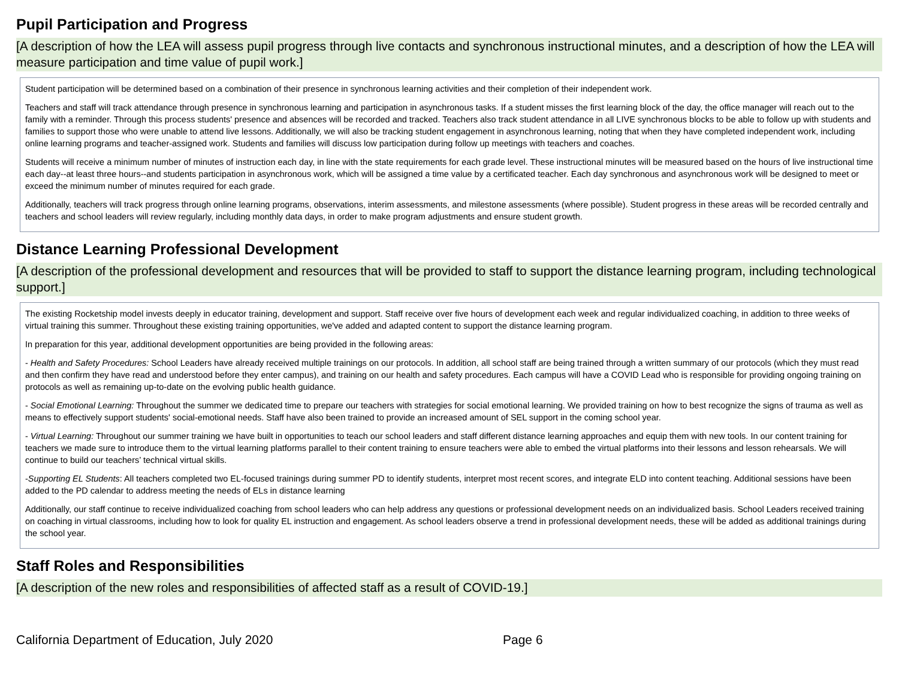Pupil Participation and Progress
[A description of how the LEA will assess pupil progress through live contacts and synchronous instructional minutes, and a description of how the LEA will measure participation and time value of pupil work.]
Student participation will be determined based on a combination of their presence in synchronous learning activities and their completion of their independent work.
Teachers and staff will track attendance through presence in synchronous learning and participation in asynchronous tasks. If a student misses the first learning block of the day, the office manager will reach out to the family with a reminder. Through this process students' presence and absences will be recorded and tracked. Teachers also track student attendance in all LIVE synchronous blocks to be able to follow up with students and families to support those who were unable to attend live lessons. Additionally, we will also be tracking student engagement in asynchronous learning, noting that when they have completed independent work, including online learning programs and teacher-assigned work. Students and families will discuss low participation during follow up meetings with teachers and coaches.
Students will receive a minimum number of minutes of instruction each day, in line with the state requirements for each grade level. These instructional minutes will be measured based on the hours of live instructional time each day--at least three hours--and students participation in asynchronous work, which will be assigned a time value by a certificated teacher. Each day synchronous and asynchronous work will be designed to meet or exceed the minimum number of minutes required for each grade.
Additionally, teachers will track progress through online learning programs, observations, interim assessments, and milestone assessments (where possible). Student progress in these areas will be recorded centrally and teachers and school leaders will review regularly, including monthly data days, in order to make program adjustments and ensure student growth.
Distance Learning Professional Development
[A description of the professional development and resources that will be provided to staff to support the distance learning program, including technological support.]
The existing Rocketship model invests deeply in educator training, development and support. Staff receive over five hours of development each week and regular individualized coaching, in addition to three weeks of virtual training this summer. Throughout these existing training opportunities, we've added and adapted content to support the distance learning program.
In preparation for this year, additional development opportunities are being provided in the following areas:
- Health and Safety Procedures: School Leaders have already received multiple trainings on our protocols. In addition, all school staff are being trained through a written summary of our protocols (which they must read and then confirm they have read and understood before they enter campus), and training on our health and safety procedures. Each campus will have a COVID Lead who is responsible for providing ongoing training on protocols as well as remaining up-to-date on the evolving public health guidance.
- Social Emotional Learning: Throughout the summer we dedicated time to prepare our teachers with strategies for social emotional learning. We provided training on how to best recognize the signs of trauma as well as means to effectively support students' social-emotional needs. Staff have also been trained to provide an increased amount of SEL support in the coming school year.
- Virtual Learning: Throughout our summer training we have built in opportunities to teach our school leaders and staff different distance learning approaches and equip them with new tools. In our content training for teachers we made sure to introduce them to the virtual learning platforms parallel to their content training to ensure teachers were able to embed the virtual platforms into their lessons and lesson rehearsals. We will continue to build our teachers’ technical virtual skills.
-Supporting EL Students: All teachers completed two EL-focused trainings during summer PD to identify students, interpret most recent scores, and integrate ELD into content teaching. Additional sessions have been added to the PD calendar to address meeting the needs of ELs in distance learning
Additionally, our staff continue to receive individualized coaching from school leaders who can help address any questions or professional development needs on an individualized basis. School Leaders received training on coaching in virtual classrooms, including how to look for quality EL instruction and engagement. As school leaders observe a trend in professional development needs, these will be added as additional trainings during the school year.
Staff Roles and Responsibilities
[A description of the new roles and responsibilities of affected staff as a result of COVID-19.]
California Department of Education, July 2020 Page 6